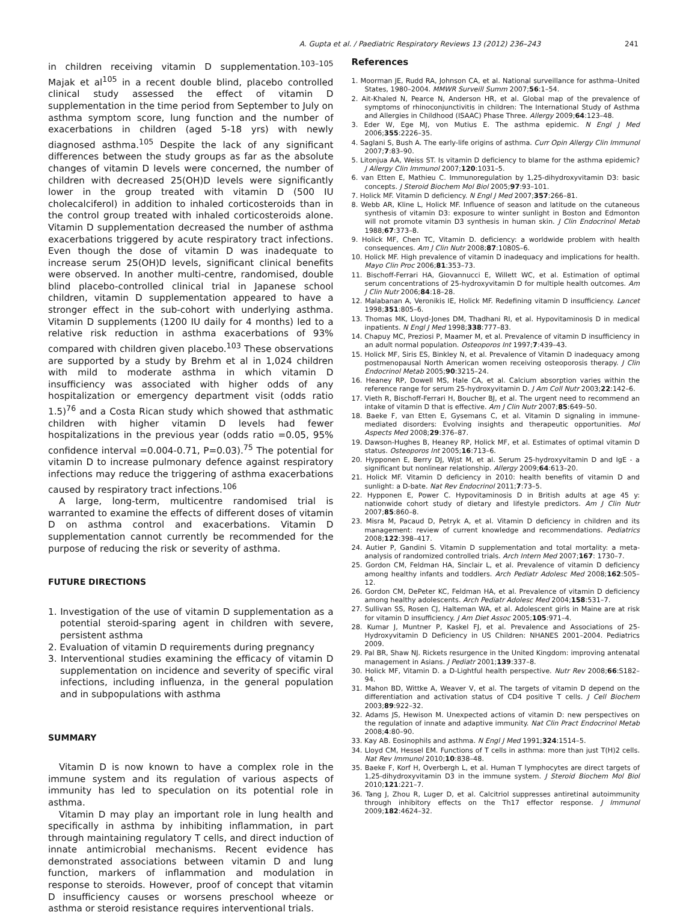A. Gupta et al. / Paediatric Respiratory Reviews 13 (2012) 236–243 241
in children receiving vitamin D supplementation.<sup>103–105</sup> Majak et al<sup>105</sup> in a recent double blind, placebo controlled clinical study assessed the effect of vitamin D supplementation in the time period from September to July on asthma symptom score, lung function and the number of exacerbations in children (aged 5-18 yrs) with newly diagnosed asthma.<sup>105</sup> Despite the lack of any significant differences between the study groups as far as the absolute changes of vitamin D levels were concerned, the number of children with decreased 25(OH)D levels were significantly lower in the group treated with vitamin D (500 IU cholecalciferol) in addition to inhaled corticosteroids than in the control group treated with inhaled corticosteroids alone. Vitamin D supplementation decreased the number of asthma exacerbations triggered by acute respiratory tract infections. Even though the dose of vitamin D was inadequate to increase serum 25(OH)D levels, significant clinical benefits were observed. In another multi-centre, randomised, double blind placebo-controlled clinical trial in Japanese school children, vitamin D supplementation appeared to have a stronger effect in the sub-cohort with underlying asthma. Vitamin D supplements (1200 IU daily for 4 months) led to a relative risk reduction in asthma exacerbations of 93% compared with children given placebo.<sup>103</sup> These observations are supported by a study by Brehm et al in 1,024 children with mild to moderate asthma in which vitamin D insufficiency was associated with higher odds of any hospitalization or emergency department visit (odds ratio 1.5)<sup>76</sup> and a Costa Rican study which showed that asthmatic children with higher vitamin D levels had fewer hospitalizations in the previous year (odds ratio =0.05, 95% confidence interval =0.004-0.71, P=0.03).<sup>75</sup> The potential for vitamin D to increase pulmonary defence against respiratory infections may reduce the triggering of asthma exacerbations caused by respiratory tract infections.<sup>106</sup>
A large, long-term, multicentre randomised trial is warranted to examine the effects of different doses of vitamin D on asthma control and exacerbations. Vitamin D supplementation cannot currently be recommended for the purpose of reducing the risk or severity of asthma.
FUTURE DIRECTIONS
1. Investigation of the use of vitamin D supplementation as a potential steroid-sparing agent in children with severe, persistent asthma
2. Evaluation of vitamin D requirements during pregnancy
3. Interventional studies examining the efficacy of vitamin D supplementation on incidence and severity of specific viral infections, including influenza, in the general population and in subpopulations with asthma
SUMMARY
Vitamin D is now known to have a complex role in the immune system and its regulation of various aspects of immunity has led to speculation on its potential role in asthma.
Vitamin D may play an important role in lung health and specifically in asthma by inhibiting inflammation, in part through maintaining regulatory T cells, and direct induction of innate antimicrobial mechanisms. Recent evidence has demonstrated associations between vitamin D and lung function, markers of inflammation and modulation in response to steroids. However, proof of concept that vitamin D insufficiency causes or worsens preschool wheeze or asthma or steroid resistance requires interventional trials.
References
1. Moorman JE, Rudd RA, Johnson CA, et al. National surveillance for asthma–United States, 1980–2004. MMWR Surveill Summ 2007;56:1–54.
2. Ait-Khaled N, Pearce N, Anderson HR, et al. Global map of the prevalence of symptoms of rhinoconjunctivitis in children: The International Study of Asthma and Allergies in Childhood (ISAAC) Phase Three. Allergy 2009;64:123–48.
3. Eder W, Ege MJ, von Mutius E. The asthma epidemic. N Engl J Med 2006;355:2226–35.
4. Saglani S, Bush A. The early-life origins of asthma. Curr Opin Allergy Clin Immunol 2007;7:83–90.
5. Litonjua AA, Weiss ST. Is vitamin D deficiency to blame for the asthma epidemic? J Allergy Clin Immunol 2007;120:1031–5.
6. van Etten E, Mathieu C. Immunoregulation by 1,25-dihydroxyvitamin D3: basic concepts. J Steroid Biochem Mol Biol 2005;97:93–101.
7. Holick MF. Vitamin D deficiency. N Engl J Med 2007;357:266–81.
8. Webb AR, Kline L, Holick MF. Influence of season and latitude on the cutaneous synthesis of vitamin D3: exposure to winter sunlight in Boston and Edmonton will not promote vitamin D3 synthesis in human skin. J Clin Endocrinol Metab 1988;67:373–8.
9. Holick MF, Chen TC, Vitamin D. deficiency: a worldwide problem with health consequences. Am J Clin Nutr 2008;87:1080S–6.
10. Holick MF. High prevalence of vitamin D inadequacy and implications for health. Mayo Clin Proc 2006;81:353–73.
11. Bischoff-Ferrari HA, Giovannucci E, Willett WC, et al. Estimation of optimal serum concentrations of 25-hydroxyvitamin D for multiple health outcomes. Am J Clin Nutr 2006;84:18–28.
12. Malabanan A, Veronikis IE, Holick MF. Redefining vitamin D insufficiency. Lancet 1998;351:805–6.
13. Thomas MK, Lloyd-Jones DM, Thadhani RI, et al. Hypovitaminosis D in medical inpatients. N Engl J Med 1998;338:777–83.
14. Chapuy MC, Preziosi P, Maamer M, et al. Prevalence of vitamin D insufficiency in an adult normal population. Osteoporos Int 1997;7:439–43.
15. Holick MF, Siris ES, Binkley N, et al. Prevalence of Vitamin D inadequacy among postmenopausal North American women receiving osteoporosis therapy. J Clin Endocrinol Metab 2005;90:3215–24.
16. Heaney RP, Dowell MS, Hale CA, et al. Calcium absorption varies within the reference range for serum 25-hydroxyvitamin D. J Am Coll Nutr 2003;22:142–6.
17. Vieth R, Bischoff-Ferrari H, Boucher BJ, et al. The urgent need to recommend an intake of vitamin D that is effective. Am J Clin Nutr 2007;85:649–50.
18. Baeke F, van Etten E, Gysemans C, et al. Vitamin D signaling in immune-mediated disorders: Evolving insights and therapeutic opportunities. Mol Aspects Med 2008;29:376–87.
19. Dawson-Hughes B, Heaney RP, Holick MF, et al. Estimates of optimal vitamin D status. Osteoporos Int 2005;16:713–6.
20. Hypponen E, Berry DJ, Wjst M, et al. Serum 25-hydroxyvitamin D and IgE - a significant but nonlinear relationship. Allergy 2009;64:613–20.
21. Holick MF. Vitamin D deficiency in 2010: health benefits of vitamin D and sunlight: a D-bate. Nat Rev Endocrinol 2011;7:73–5.
22. Hypponen E, Power C. Hypovitaminosis D in British adults at age 45 y: nationwide cohort study of dietary and lifestyle predictors. Am J Clin Nutr 2007;85:860–8.
23. Misra M, Pacaud D, Petryk A, et al. Vitamin D deficiency in children and its management: review of current knowledge and recommendations. Pediatrics 2008;122:398–417.
24. Autier P, Gandini S. Vitamin D supplementation and total mortality: a meta-analysis of randomized controlled trials. Arch Intern Med 2007;167: 1730–7.
25. Gordon CM, Feldman HA, Sinclair L, et al. Prevalence of vitamin D deficiency among healthy infants and toddlers. Arch Pediatr Adolesc Med 2008;162:505–12.
26. Gordon CM, DePeter KC, Feldman HA, et al. Prevalence of vitamin D deficiency among healthy adolescents. Arch Pediatr Adolesc Med 2004;158:531–7.
27. Sullivan SS, Rosen CJ, Halteman WA, et al. Adolescent girls in Maine are at risk for vitamin D insufficiency. J Am Diet Assoc 2005;105:971–4.
28. Kumar J, Muntner P, Kaskel FJ, et al. Prevalence and Associations of 25-Hydroxyvitamin D Deficiency in US Children: NHANES 2001–2004. Pediatrics 2009.
29. Pal BR, Shaw NJ. Rickets resurgence in the United Kingdom: improving antenatal management in Asians. J Pediatr 2001;139:337–8.
30. Holick MF, Vitamin D. a D-Lightful health perspective. Nutr Rev 2008;66:S182–94.
31. Mahon BD, Wittke A, Weaver V, et al. The targets of vitamin D depend on the differentiation and activation status of CD4 positive T cells. J Cell Biochem 2003;89:922–32.
32. Adams JS, Hewison M. Unexpected actions of vitamin D: new perspectives on the regulation of innate and adaptive immunity. Nat Clin Pract Endocrinol Metab 2008;4:80–90.
33. Kay AB. Eosinophils and asthma. N Engl J Med 1991;324:1514–5.
34. Lloyd CM, Hessel EM. Functions of T cells in asthma: more than just T(H)2 cells. Nat Rev Immunol 2010;10:838–48.
35. Baeke F, Korf H, Overbergh L, et al. Human T lymphocytes are direct targets of 1,25-dihydroxyvitamin D3 in the immune system. J Steroid Biochem Mol Biol 2010;121:221–7.
36. Tang J, Zhou R, Luger D, et al. Calcitriol suppresses antiretinal autoimmunity through inhibitory effects on the Th17 effector response. J Immunol 2009;182:4624–32.